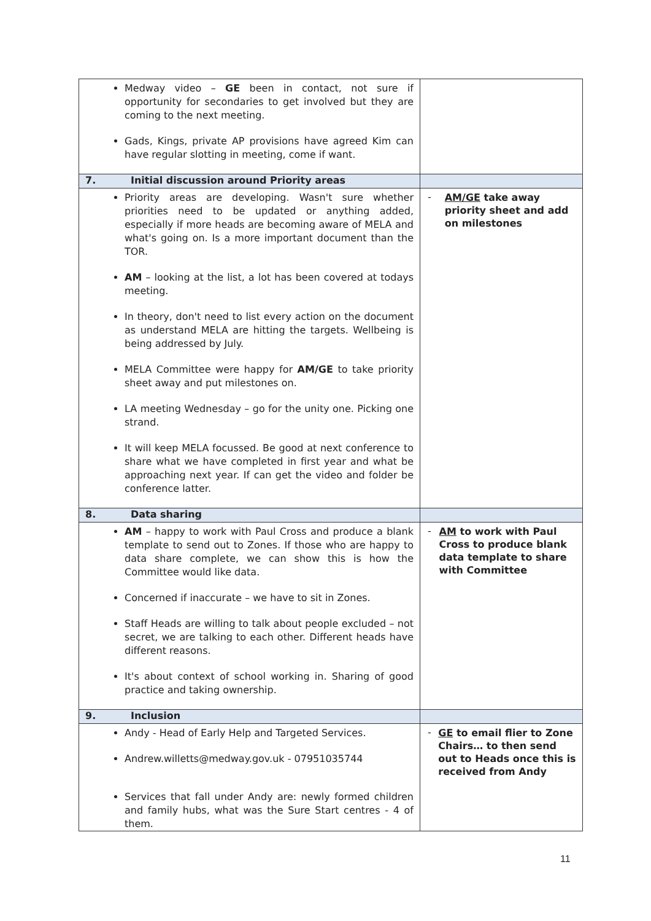| Medway video – GE been in contact, not sure if opportunity for secondaries to get involved but they are coming to the next meeting. Gads, Kings, private AP provisions have agreed Kim can have regular slotting in meeting, come if want. | |
| 7. Initial discussion around Priority areas | |
| Priority areas are developing. Wasn't sure whether priorities need to be updated or anything added, especially if more heads are becoming aware of MELA and what's going on. Is a more important document than the TOR. AM – looking at the list, a lot has been covered at todays meeting. In theory, don't need to list every action on the document as understand MELA are hitting the targets. Wellbeing is being addressed by July. MELA Committee were happy for AM/GE to take priority sheet away and put milestones on. LA meeting Wednesday – go for the unity one. Picking one strand. It will keep MELA focussed. Be good at next conference to share what we have completed in first year and what be approaching next year. If can get the video and folder be conference latter. | - AM/GE take away priority sheet and add on milestones |
| 8. Data sharing | |
| AM – happy to work with Paul Cross and produce a blank template to send out to Zones. If those who are happy to data share complete, we can show this is how the Committee would like data. Concerned if inaccurate – we have to sit in Zones. Staff Heads are willing to talk about people excluded – not secret, we are talking to each other. Different heads have different reasons. It's about context of school working in. Sharing of good practice and taking ownership. | - AM to work with Paul Cross to produce blank data template to share with Committee |
| 9. Inclusion | |
| Andy - Head of Early Help and Targeted Services. Andrew.willetts@medway.gov.uk - 07951035744 Services that fall under Andy are: newly formed children and family hubs, what was the Sure Start centres - 4 of them. | - GE to email flier to Zone Chairs… to then send out to Heads once this is received from Andy |
11